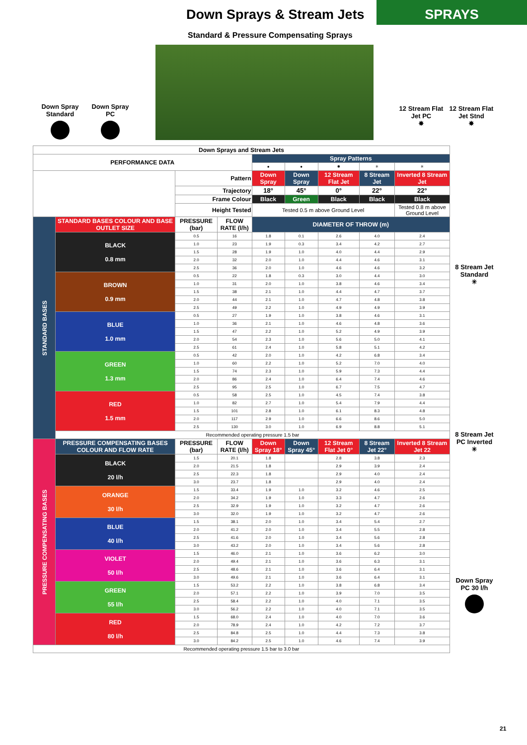Down Sprays & Stream Jets SPRAYS
Standard & Pressure Compensating Sprays
Down Spray Standard
Down Spray PC
12 Stream Flat Jet PC
✸
12 Stream Flat Jet Stnd
✸
8 Stream Jet Standard
✳
8 Stream Jet PC Inverted
✳
Down Spray PC 30 l/h
| Down Sprays and Stream Jets | | | | | | | | |
| PERFORMANCE DATA | | | | Spray Patterns | | | | |
| | | | | ● | ● | ✸ | ✳ | ✳ |
| | | Pattern | | Down Spray | Down Spray | 12 Stream Flat Jet | 8 Stream Jet | Inverted 8 Stream Jet |
| | | Trajectory | | 18° | 45° | 0° | 22° | 22° |
| | | Frame Colour | | Black | Green | Black | Black | Black |
| | | Height Tested | | Tested 0.5 m above Ground Level | | | | Tested 0.8 m above Ground Level |
| STANDARD BASES | STANDARD BASES COLOUR AND BASE OUTLET SIZE | PRESSURE (bar) | FLOW RATE (l/h) | DIAMETER OF THROW (m) | | | | |
| | BLACK 0.8 mm | 0.5 | 16 | 1.8 | 0.1 | 2.6 | 4.0 | 2.4 |
| | | 1.0 | 23 | 1.9 | 0.3 | 3.4 | 4.2 | 2.7 |
| | | 1.5 | 28 | 1.9 | 1.0 | 4.0 | 4.4 | 2.9 |
| | | 2.0 | 32 | 2.0 | 1.0 | 4.4 | 4.6 | 3.1 |
| | | 2.5 | 36 | 2.0 | 1.0 | 4.6 | 4.6 | 3.2 |
| | BROWN 0.9 mm | 0.5 | 22 | 1.8 | 0.3 | 3.0 | 4.4 | 3.0 |
| | | 1.0 | 31 | 2.0 | 1.0 | 3.8 | 4.6 | 3.4 |
| | | 1.5 | 38 | 2.1 | 1.0 | 4.4 | 4.7 | 3.7 |
| | | 2.0 | 44 | 2.1 | 1.0 | 4.7 | 4.8 | 3.8 |
| | | 2.5 | 49 | 2.2 | 1.0 | 4.9 | 4.9 | 3.9 |
| | BLUE 1.0 mm | 0.5 | 27 | 1.9 | 1.0 | 3.8 | 4.6 | 3.1 |
| | | 1.0 | 36 | 2.1 | 1.0 | 4.6 | 4.8 | 3.6 |
| | | 1.5 | 47 | 2.2 | 1.0 | 5.2 | 4.9 | 3.9 |
| | | 2.0 | 54 | 2.3 | 1.0 | 5.6 | 5.0 | 4.1 |
| | | 2.5 | 61 | 2.4 | 1.0 | 5.8 | 5.1 | 4.2 |
| | GREEN 1.3 mm | 0.5 | 42 | 2.0 | 1.0 | 4.2 | 6.8 | 3.4 |
| | | 1.0 | 60 | 2.2 | 1.0 | 5.2 | 7.0 | 4.0 |
| | | 1.5 | 74 | 2.3 | 1.0 | 5.9 | 7.3 | 4.4 |
| | | 2.0 | 86 | 2.4 | 1.0 | 6.4 | 7.4 | 4.6 |
| | | 2.5 | 95 | 2.5 | 1.0 | 6.7 | 7.5 | 4.7 |
| | RED 1.5 mm | 0.5 | 58 | 2.5 | 1.0 | 4.5 | 7.4 | 3.8 |
| | | 1.0 | 82 | 2.7 | 1.0 | 5.4 | 7.9 | 4.4 |
| | | 1.5 | 101 | 2.8 | 1.0 | 6.1 | 8.3 | 4.8 |
| | | 2.0 | 117 | 2.9 | 1.0 | 6.6 | 8.6 | 5.0 |
| | | 2.5 | 130 | 3.0 | 1.0 | 6.9 | 8.8 | 5.1 |
| | Recommended operating pressure 1.5 bar | | | | | | | |
| PRESSURE COMPENSATING BASES | PRESSURE COMPENSATING BASES COLOUR AND FLOW RATE | PRESSURE (bar) | FLOW RATE (l/h) | Down Spray 18° | Down Spray 45° | 12 Stream Flat Jet 0° | 8 Stream Jet 22° | Inverted 8 Stream Jet 22 |
| | BLACK 20 l/h | 1.5 | 20.1 | 1.8 | | 2.8 | 3.8 | 2.3 |
| | | 2.0 | 21.5 | 1.8 | | 2.9 | 3.9 | 2.4 |
| | | 2.5 | 22.3 | 1.8 | | 2.9 | 4.0 | 2.4 |
| | | 3.0 | 23.7 | 1.8 | | 2.9 | 4.0 | 2.4 |
| | ORANGE 30 l/h | 1.5 | 33.4 | 1.9 | 1.0 | 3.2 | 4.6 | 2.5 |
| | | 2.0 | 34.2 | 1.9 | 1.0 | 3.3 | 4.7 | 2.6 |
| | | 2.5 | 32.9 | 1.9 | 1.0 | 3.2 | 4.7 | 2.6 |
| | | 3.0 | 32.0 | 1.9 | 1.0 | 3.2 | 4.7 | 2.6 |
| | BLUE 40 l/h | 1.5 | 38.1 | 2.0 | 1.0 | 3.4 | 5.4 | 2.7 |
| | | 2.0 | 41.2 | 2.0 | 1.0 | 3.4 | 5.5 | 2.8 |
| | | 2.5 | 41.6 | 2.0 | 1.0 | 3.4 | 5.6 | 2.8 |
| | | 3.0 | 43.2 | 2.0 | 1.0 | 3.4 | 5.6 | 2.8 |
| | VIOLET 50 l/h | 1.5 | 46.0 | 2.1 | 1.0 | 3.6 | 6.2 | 3.0 |
| | | 2.0 | 49.4 | 2.1 | 1.0 | 3.6 | 6.3 | 3.1 |
| | | 2.5 | 48.6 | 2.1 | 1.0 | 3.6 | 6.4 | 3.1 |
| | | 3.0 | 49.6 | 2.1 | 1.0 | 3.6 | 6.4 | 3.1 |
| | GREEN 55 l/h | 1.5 | 53.2 | 2.2 | 1.0 | 3.8 | 6.8 | 3.4 |
| | | 2.0 | 57.1 | 2.2 | 1.0 | 3.9 | 7.0 | 3.5 |
| | | 2.5 | 58.4 | 2.2 | 1.0 | 4.0 | 7.1 | 3.5 |
| | | 3.0 | 56.2 | 2.2 | 1.0 | 4.0 | 7.1 | 3.5 |
| | RED 80 l/h | 1.5 | 68.0 | 2.4 | 1.0 | 4.0 | 7.0 | 3.6 |
| | | 2.0 | 78.9 | 2.4 | 1.0 | 4.2 | 7.2 | 3.7 |
| | | 2.5 | 84.8 | 2.5 | 1.0 | 4.4 | 7.3 | 3.8 |
| | | 3.0 | 84.2 | 2.5 | 1.0 | 4.6 | 7.4 | 3.9 |
| Recommended operating pressure 1.5 bar to 3.0 bar | | | | | | | | |
21